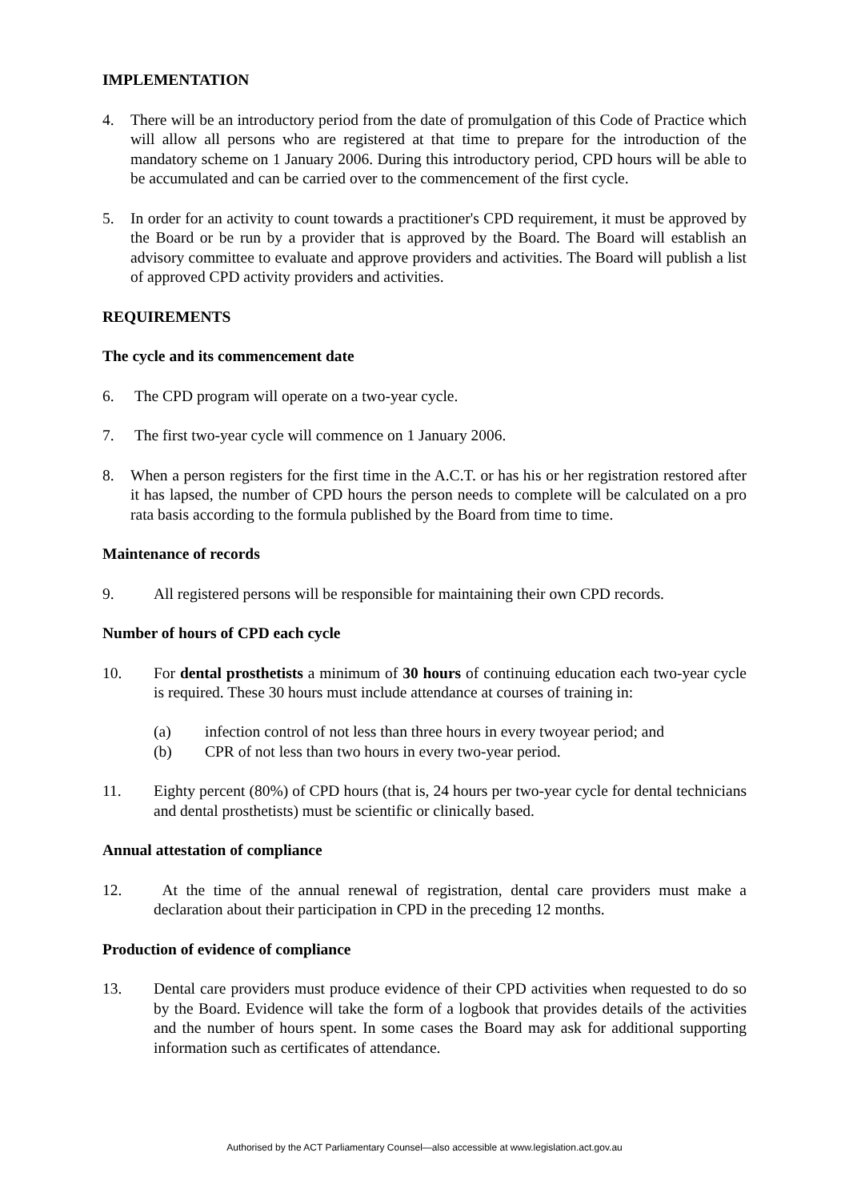IMPLEMENTATION
4. There will be an introductory period from the date of promulgation of this Code of Practice which will allow all persons who are registered at that time to prepare for the introduction of the mandatory scheme on 1 January 2006. During this introductory period, CPD hours will be able to be accumulated and can be carried over to the commencement of the first cycle.
5. In order for an activity to count towards a practitioner's CPD requirement, it must be approved by the Board or be run by a provider that is approved by the Board. The Board will establish an advisory committee to evaluate and approve providers and activities. The Board will publish a list of approved CPD activity providers and activities.
REQUIREMENTS
The cycle and its commencement date
6. The CPD program will operate on a two-year cycle.
7. The first two-year cycle will commence on 1 January 2006.
8. When a person registers for the first time in the A.C.T. or has his or her registration restored after it has lapsed, the number of CPD hours the person needs to complete will be calculated on a pro rata basis according to the formula published by the Board from time to time.
Maintenance of records
9. All registered persons will be responsible for maintaining their own CPD records.
Number of hours of CPD each cycle
10. For dental prosthetists a minimum of 30 hours of continuing education each two-year cycle is required. These 30 hours must include attendance at courses of training in:
(a) infection control of not less than three hours in every twoyear period; and
(b) CPR of not less than two hours in every two-year period.
11. Eighty percent (80%) of CPD hours (that is, 24 hours per two-year cycle for dental technicians and dental prosthetists) must be scientific or clinically based.
Annual attestation of compliance
12. At the time of the annual renewal of registration, dental care providers must make a declaration about their participation in CPD in the preceding 12 months.
Production of evidence of compliance
13. Dental care providers must produce evidence of their CPD activities when requested to do so by the Board. Evidence will take the form of a logbook that provides details of the activities and the number of hours spent. In some cases the Board may ask for additional supporting information such as certificates of attendance.
Authorised by the ACT Parliamentary Counsel—also accessible at www.legislation.act.gov.au